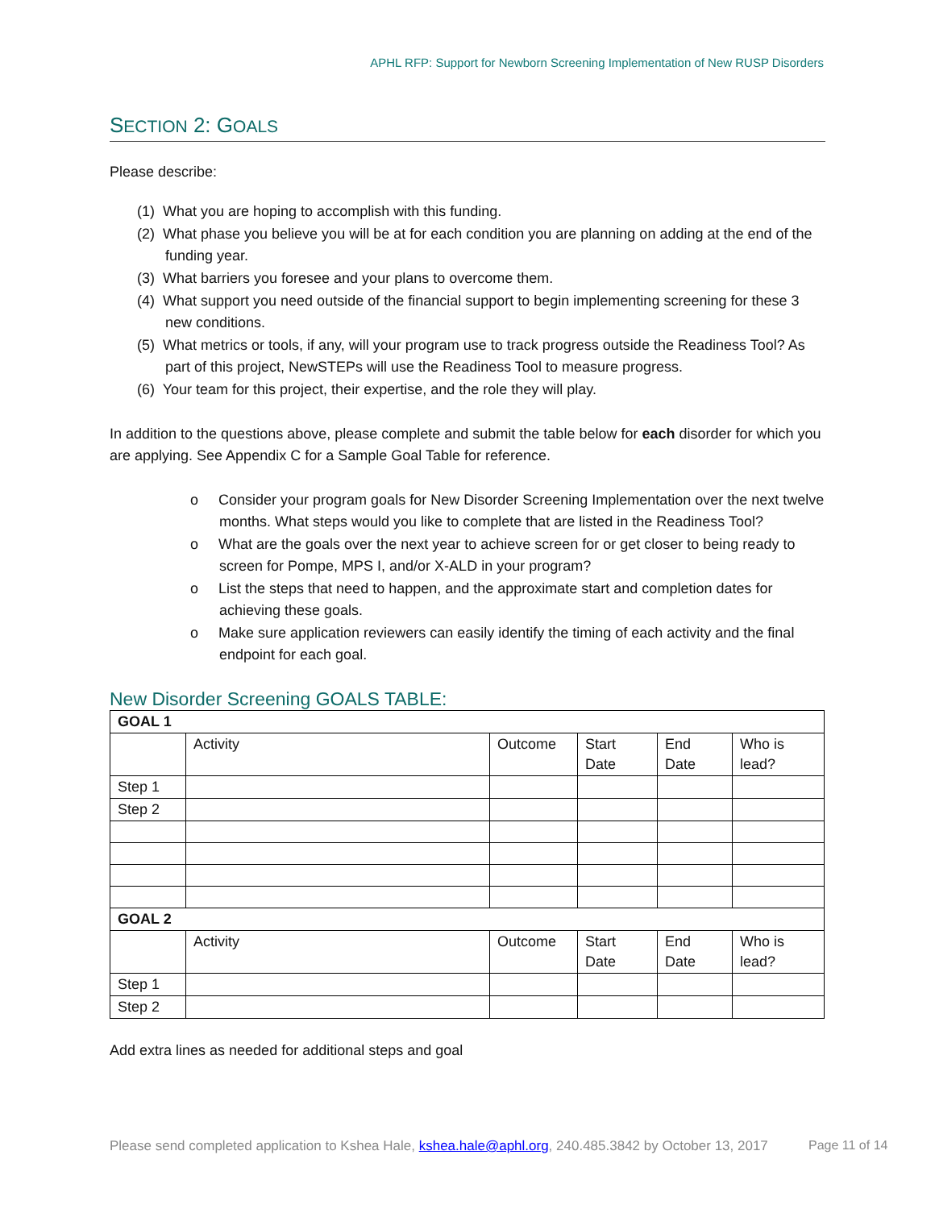APHL RFP: Support for Newborn Screening Implementation of New RUSP Disorders
SECTION 2: GOALS
Please describe:
(1) What you are hoping to accomplish with this funding.
(2) What phase you believe you will be at for each condition you are planning on adding at the end of the funding year.
(3) What barriers you foresee and your plans to overcome them.
(4) What support you need outside of the financial support to begin implementing screening for these 3 new conditions.
(5) What metrics or tools, if any, will your program use to track progress outside the Readiness Tool? As part of this project, NewSTEPs will use the Readiness Tool to measure progress.
(6) Your team for this project, their expertise, and the role they will play.
In addition to the questions above, please complete and submit the table below for each disorder for which you are applying. See Appendix C for a Sample Goal Table for reference.
o Consider your program goals for New Disorder Screening Implementation over the next twelve months. What steps would you like to complete that are listed in the Readiness Tool?
o What are the goals over the next year to achieve screen for or get closer to being ready to screen for Pompe, MPS I, and/or X-ALD in your program?
o List the steps that need to happen, and the approximate start and completion dates for achieving these goals.
o Make sure application reviewers can easily identify the timing of each activity and the final endpoint for each goal.
New Disorder Screening GOALS TABLE:
| GOAL 1 | | | | | |
| | Activity | Outcome | Start Date | End Date | Who is lead? |
| Step 1 | | | | | |
| Step 2 | | | | | |
| GOAL 2 | | | | | |
| | Activity | Outcome | Start Date | End Date | Who is lead? |
| Step 1 | | | | | |
| Step 2 | | | | | |
Add extra lines as needed for additional steps and goal
Please send completed application to Kshea Hale, kshea.hale@aphl.org, 240.485.3842 by October 13, 2017
Page 11 of 14